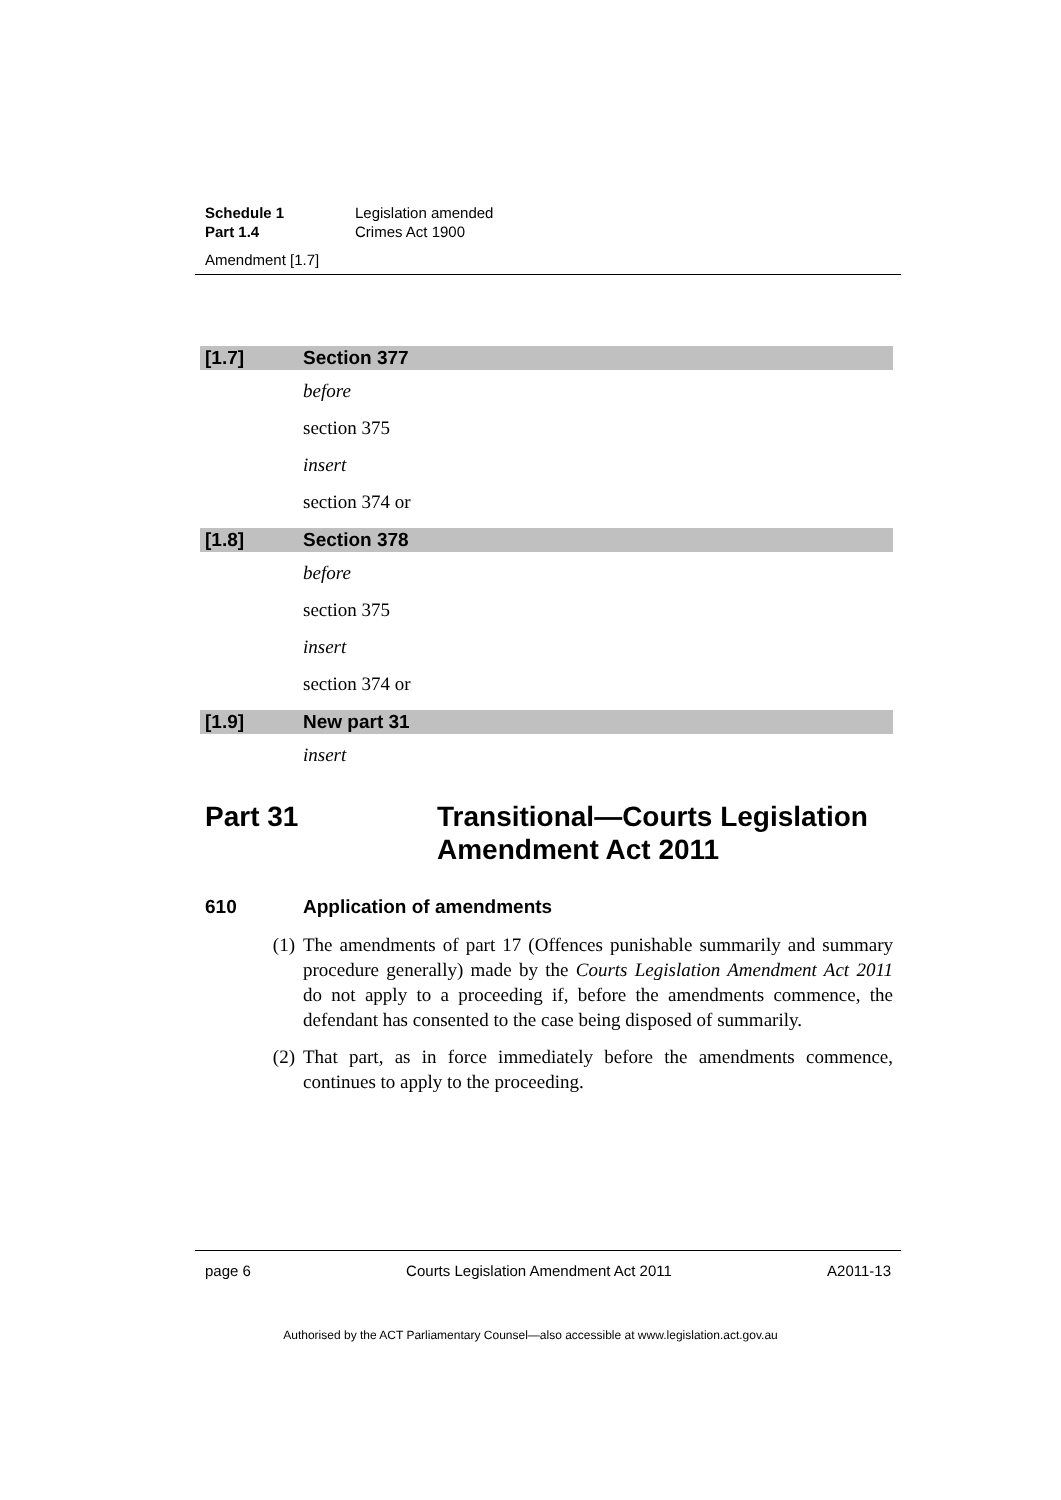| Schedule 1 | Legislation amended |
| Part 1.4 | Crimes Act 1900 |
Amendment [1.7]
[1.7] Section 377
before
section 375
insert
section 374 or
[1.8] Section 378
before
section 375
insert
section 374 or
[1.9] New part 31
insert
Part 31 Transitional—Courts Legislation Amendment Act 2011
610 Application of amendments
(1) The amendments of part 17 (Offences punishable summarily and summary procedure generally) made by the Courts Legislation Amendment Act 2011 do not apply to a proceeding if, before the amendments commence, the defendant has consented to the case being disposed of summarily.
(2) That part, as in force immediately before the amendments commence, continues to apply to the proceeding.
page 6 Courts Legislation Amendment Act 2011 A2011-13
Authorised by the ACT Parliamentary Counsel—also accessible at www.legislation.act.gov.au